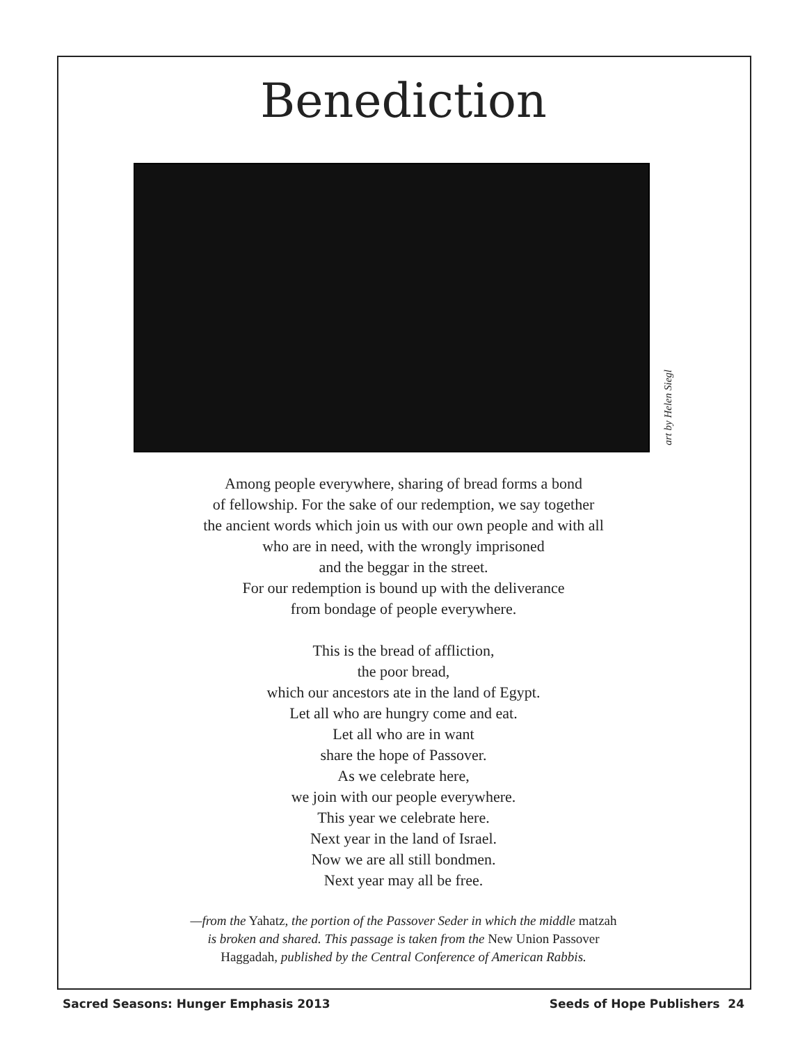Benediction
art by Helen Siegl
Among people everywhere, sharing of bread forms a bond
of fellowship. For the sake of our redemption, we say together
the ancient words which join us with our own people and with all
who are in need, with the wrongly imprisoned
and the beggar in the street.
For our redemption is bound up with the deliverance
from bondage of people everywhere.
This is the bread of affliction,
the poor bread,
which our ancestors ate in the land of Egypt.
Let all who are hungry come and eat.
Let all who are in want
share the hope of Passover.
As we celebrate here,
we join with our people everywhere.
This year we celebrate here.
Next year in the land of Israel.
Now we are all still bondmen.
Next year may all be free.
—from the Yahatz, the portion of the Passover Seder in which the middle matzah
is broken and shared. This passage is taken from the New Union Passover
Haggadah, published by the Central Conference of American Rabbis.
Sacred Seasons: Hunger Emphasis 2013 Seeds of Hope Publishers 24